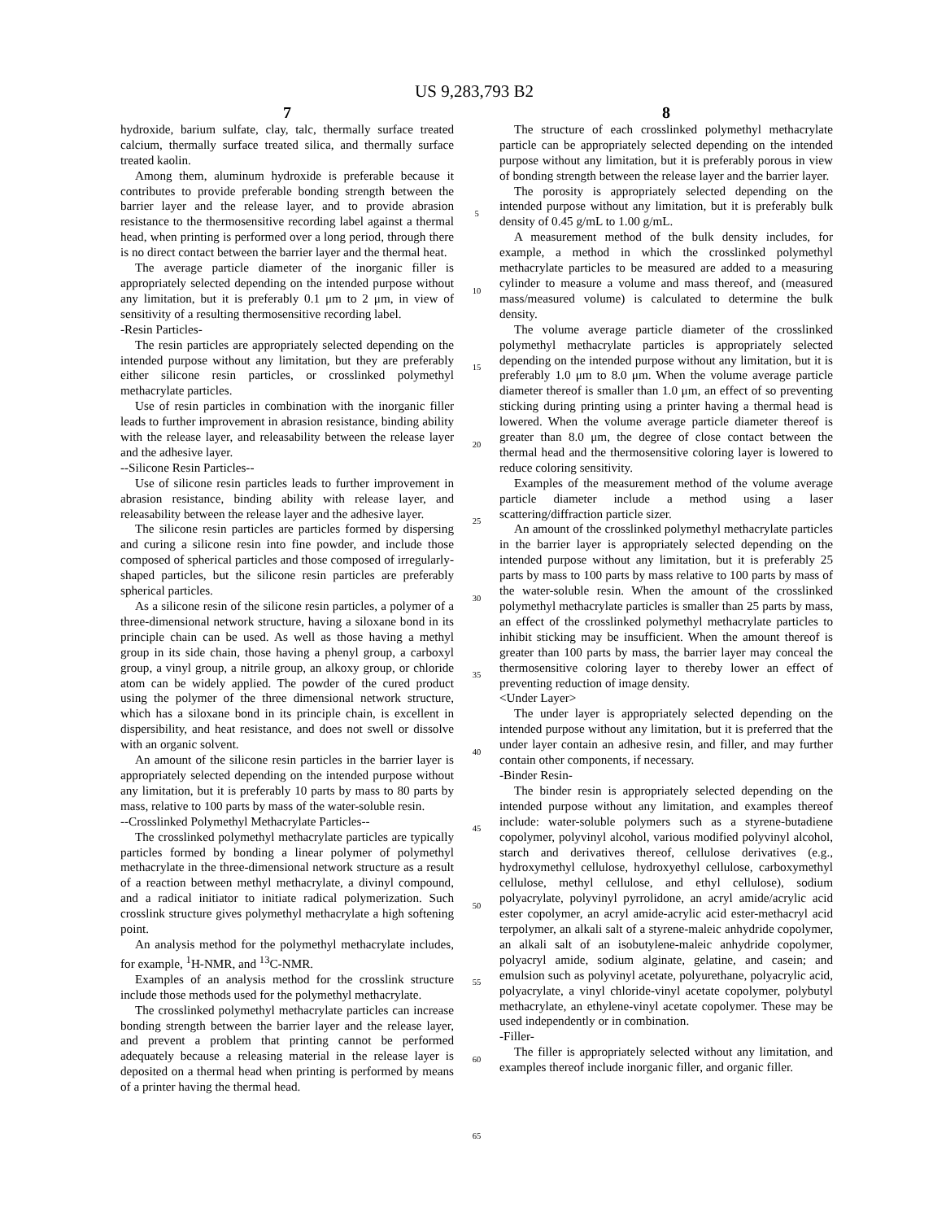US 9,283,793 B2
7
hydroxide, barium sulfate, clay, talc, thermally surface treated calcium, thermally surface treated silica, and thermally surface treated kaolin.
Among them, aluminum hydroxide is preferable because it contributes to provide preferable bonding strength between the barrier layer and the release layer, and to provide abrasion resistance to the thermosensitive recording label against a thermal head, when printing is performed over a long period, through there is no direct contact between the barrier layer and the thermal heat.
The average particle diameter of the inorganic filler is appropriately selected depending on the intended purpose without any limitation, but it is preferably 0.1 μm to 2 μm, in view of sensitivity of a resulting thermosensitive recording label.
-Resin Particles-
The resin particles are appropriately selected depending on the intended purpose without any limitation, but they are preferably either silicone resin particles, or crosslinked polymethyl methacrylate particles.
Use of resin particles in combination with the inorganic filler leads to further improvement in abrasion resistance, binding ability with the release layer, and releasability between the release layer and the adhesive layer.
--Silicone Resin Particles--
Use of silicone resin particles leads to further improvement in abrasion resistance, binding ability with release layer, and releasability between the release layer and the adhesive layer.
The silicone resin particles are particles formed by dispersing and curing a silicone resin into fine powder, and include those composed of spherical particles and those composed of irregularly-shaped particles, but the silicone resin particles are preferably spherical particles.
As a silicone resin of the silicone resin particles, a polymer of a three-dimensional network structure, having a siloxane bond in its principle chain can be used. As well as those having a methyl group in its side chain, those having a phenyl group, a carboxyl group, a vinyl group, a nitrile group, an alkoxy group, or chloride atom can be widely applied. The powder of the cured product using the polymer of the three dimensional network structure, which has a siloxane bond in its principle chain, is excellent in dispersibility, and heat resistance, and does not swell or dissolve with an organic solvent.
An amount of the silicone resin particles in the barrier layer is appropriately selected depending on the intended purpose without any limitation, but it is preferably 10 parts by mass to 80 parts by mass, relative to 100 parts by mass of the water-soluble resin.
--Crosslinked Polymethyl Methacrylate Particles--
The crosslinked polymethyl methacrylate particles are typically particles formed by bonding a linear polymer of polymethyl methacrylate in the three-dimensional network structure as a result of a reaction between methyl methacrylate, a divinyl compound, and a radical initiator to initiate radical polymerization. Such crosslink structure gives polymethyl methacrylate a high softening point.
An analysis method for the polymethyl methacrylate includes, for example, <sup>1</sup>H-NMR, and <sup>13</sup>C-NMR.
Examples of an analysis method for the crosslink structure include those methods used for the polymethyl methacrylate.
The crosslinked polymethyl methacrylate particles can increase bonding strength between the barrier layer and the release layer, and prevent a problem that printing cannot be performed adequately because a releasing material in the release layer is deposited on a thermal head when printing is performed by means of a printer having the thermal head.
5
10
15
20
25
30
35
40
45
50
55
60
65
8
The structure of each crosslinked polymethyl methacrylate particle can be appropriately selected depending on the intended purpose without any limitation, but it is preferably porous in view of bonding strength between the release layer and the barrier layer.
The porosity is appropriately selected depending on the intended purpose without any limitation, but it is preferably bulk density of 0.45 g/mL to 1.00 g/mL.
A measurement method of the bulk density includes, for example, a method in which the crosslinked polymethyl methacrylate particles to be measured are added to a measuring cylinder to measure a volume and mass thereof, and (measured mass/measured volume) is calculated to determine the bulk density.
The volume average particle diameter of the crosslinked polymethyl methacrylate particles is appropriately selected depending on the intended purpose without any limitation, but it is preferably 1.0 μm to 8.0 μm. When the volume average particle diameter thereof is smaller than 1.0 μm, an effect of so preventing sticking during printing using a printer having a thermal head is lowered. When the volume average particle diameter thereof is greater than 8.0 μm, the degree of close contact between the thermal head and the thermosensitive coloring layer is lowered to reduce coloring sensitivity.
Examples of the measurement method of the volume average particle diameter include a method using a laser scattering/diffraction particle sizer.
An amount of the crosslinked polymethyl methacrylate particles in the barrier layer is appropriately selected depending on the intended purpose without any limitation, but it is preferably 25 parts by mass to 100 parts by mass relative to 100 parts by mass of the water-soluble resin. When the amount of the crosslinked polymethyl methacrylate particles is smaller than 25 parts by mass, an effect of the crosslinked polymethyl methacrylate particles to inhibit sticking may be insufficient. When the amount thereof is greater than 100 parts by mass, the barrier layer may conceal the thermosensitive coloring layer to thereby lower an effect of preventing reduction of image density.
<Under Layer>
The under layer is appropriately selected depending on the intended purpose without any limitation, but it is preferred that the under layer contain an adhesive resin, and filler, and may further contain other components, if necessary.
-Binder Resin-
The binder resin is appropriately selected depending on the intended purpose without any limitation, and examples thereof include: water-soluble polymers such as a styrene-butadiene copolymer, polyvinyl alcohol, various modified polyvinyl alcohol, starch and derivatives thereof, cellulose derivatives (e.g., hydroxymethyl cellulose, hydroxyethyl cellulose, carboxymethyl cellulose, methyl cellulose, and ethyl cellulose), sodium polyacrylate, polyvinyl pyrrolidone, an acryl amide/acrylic acid ester copolymer, an acryl amide-acrylic acid ester-methacryl acid terpolymer, an alkali salt of a styrene-maleic anhydride copolymer, an alkali salt of an isobutylene-maleic anhydride copolymer, polyacryl amide, sodium alginate, gelatine, and casein; and emulsion such as polyvinyl acetate, polyurethane, polyacrylic acid, polyacrylate, a vinyl chloride-vinyl acetate copolymer, polybutyl methacrylate, an ethylene-vinyl acetate copolymer. These may be used independently or in combination.
-Filler-
The filler is appropriately selected without any limitation, and examples thereof include inorganic filler, and organic filler.